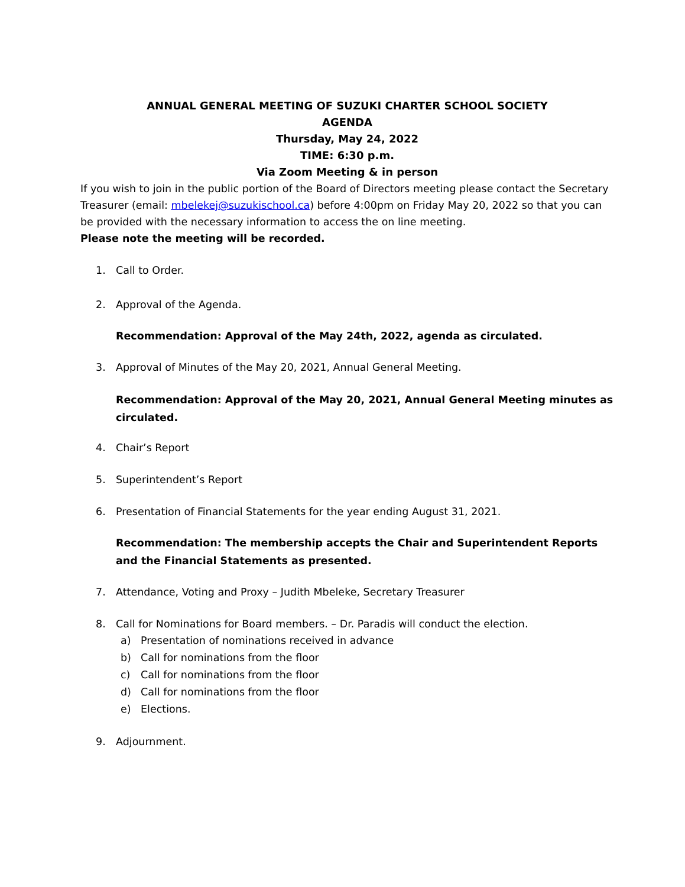ANNUAL GENERAL MEETING OF SUZUKI CHARTER SCHOOL SOCIETY
AGENDA
Thursday, May 24, 2022
TIME: 6:30 p.m.
Via Zoom Meeting & in person
If you wish to join in the public portion of the Board of Directors meeting please contact the Secretary Treasurer (email: mbelekej@suzukischool.ca) before 4:00pm on Friday May 20, 2022 so that you can be provided with the necessary information to access the on line meeting.
Please note the meeting will be recorded.
1. Call to Order.
2. Approval of the Agenda.
Recommendation: Approval of the May 24th, 2022, agenda as circulated.
3. Approval of Minutes of the May 20, 2021, Annual General Meeting.
Recommendation: Approval of the May 20, 2021, Annual General Meeting minutes as circulated.
4. Chair’s Report
5. Superintendent’s Report
6. Presentation of Financial Statements for the year ending August 31, 2021.
Recommendation: The membership accepts the Chair and Superintendent Reports and the Financial Statements as presented.
7. Attendance, Voting and Proxy – Judith Mbeleke, Secretary Treasurer
8. Call for Nominations for Board members. – Dr. Paradis will conduct the election.
a) Presentation of nominations received in advance
b) Call for nominations from the floor
c) Call for nominations from the floor
d) Call for nominations from the floor
e) Elections.
9. Adjournment.